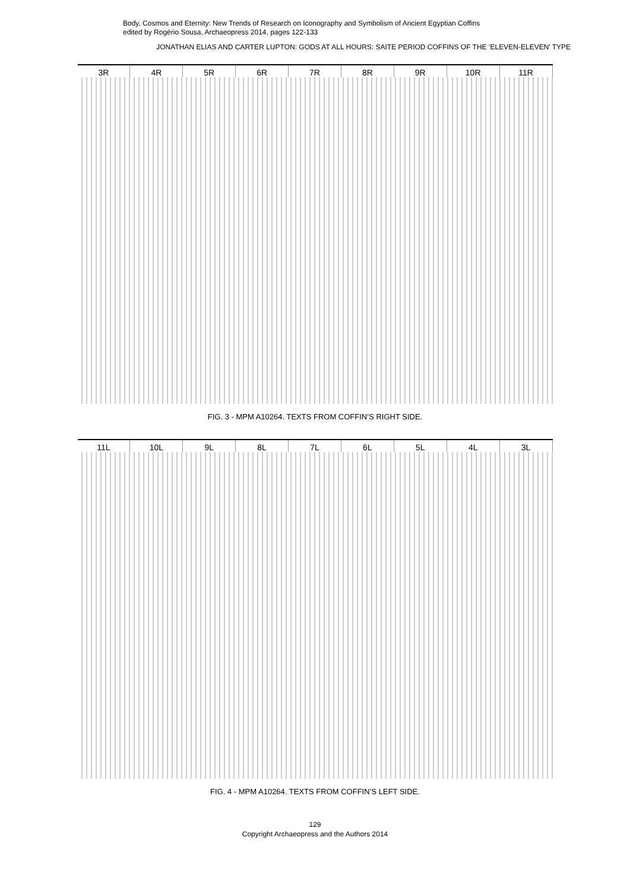Body, Cosmos and Eternity: New Trends of Research on Iconography and Symbolism of Ancient Egyptian Coffins
edited by Rogério Sousa, Archaeopress 2014, pages 122-133
JONATHAN ELIAS AND CARTER LUPTON: GODS AT ALL HOURS: SAITE PERIOD COFFINS OF THE ‘ELEVEN-ELEVEN’ TYPE
3R 4R 5R 6R 7R 8R 9R 10R 11R
FIG. 3 - MPM A10264. TEXTS FROM COFFIN’S RIGHT SIDE.
11L 10L 9L 8L 7L 6L 5L 4L 3L
FIG. 4 - MPM A10264. TEXTS FROM COFFIN’S LEFT SIDE.
129
Copyright Archaeopress and the Authors 2014